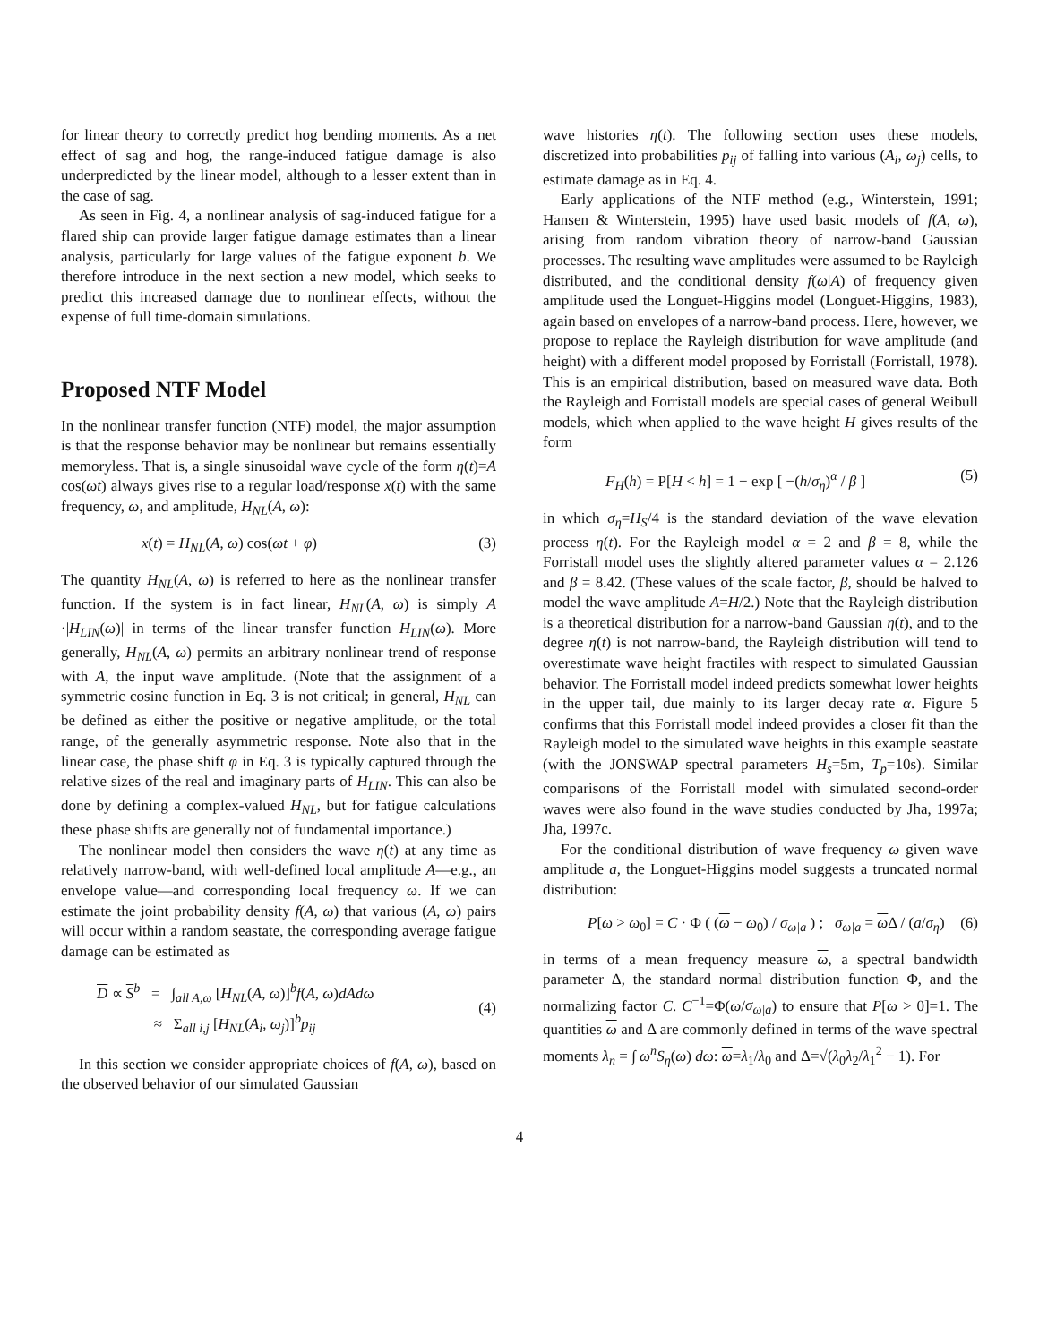for linear theory to correctly predict hog bending moments. As a net effect of sag and hog, the range-induced fatigue damage is also underpredicted by the linear model, although to a lesser extent than in the case of sag.
As seen in Fig. 4, a nonlinear analysis of sag-induced fatigue for a flared ship can provide larger fatigue damage estimates than a linear analysis, particularly for large values of the fatigue exponent b. We therefore introduce in the next section a new model, which seeks to predict this increased damage due to nonlinear effects, without the expense of full time-domain simulations.
Proposed NTF Model
In the nonlinear transfer function (NTF) model, the major assumption is that the response behavior may be nonlinear but remains essentially memoryless. That is, a single sinusoidal wave cycle of the form η(t)=A cos(ωt) always gives rise to a regular load/response x(t) with the same frequency, ω, and amplitude, H<sub>NL</sub>(A, ω):
x(t) = H<sub>NL</sub>(A, ω) cos(ωt + φ) (3)
The quantity H<sub>NL</sub>(A, ω) is referred to here as the nonlinear transfer function. If the system is in fact linear, H<sub>NL</sub>(A, ω) is simply A ·|H<sub>LIN</sub>(ω)| in terms of the linear transfer function H<sub>LIN</sub>(ω). More generally, H<sub>NL</sub>(A, ω) permits an arbitrary nonlinear trend of response with A, the input wave amplitude. (Note that the assignment of a symmetric cosine function in Eq. 3 is not critical; in general, H<sub>NL</sub> can be defined as either the positive or negative amplitude, or the total range, of the generally asymmetric response. Note also that in the linear case, the phase shift φ in Eq. 3 is typically captured through the relative sizes of the real and imaginary parts of H<sub>LIN</sub>. This can also be done by defining a complex-valued H<sub>NL</sub>, but for fatigue calculations these phase shifts are generally not of fundamental importance.)
The nonlinear model then considers the wave η(t) at any time as relatively narrow-band, with well-defined local amplitude A—e.g., an envelope value—and corresponding local frequency ω. If we can estimate the joint probability density f(A, ω) that various (A, ω) pairs will occur within a random seastate, the corresponding average fatigue damage can be estimated as
D ∝ S<sup>b</sup> = ∫<sub>all A,ω</sub> [H<sub>NL</sub>(A, ω)]<sup>b</sup>f(A, ω)dAdω
≈ Σ<sub>all i,j</sub> [H<sub>NL</sub>(A<sub>i</sub>, ω<sub>j</sub>)]<sup>b</sup>p<sub>ij</sub>
(4)
In this section we consider appropriate choices of f(A, ω), based on the observed behavior of our simulated Gaussian
wave histories η(t). The following section uses these models, discretized into probabilities p<sub>ij</sub> of falling into various (A<sub>i</sub>, ω<sub>j</sub>) cells, to estimate damage as in Eq. 4.
Early applications of the NTF method (e.g., Winterstein, 1991; Hansen & Winterstein, 1995) have used basic models of f(A, ω), arising from random vibration theory of narrow-band Gaussian processes. The resulting wave amplitudes were assumed to be Rayleigh distributed, and the conditional density f(ω|A) of frequency given amplitude used the Longuet-Higgins model (Longuet-Higgins, 1983), again based on envelopes of a narrow-band process. Here, however, we propose to replace the Rayleigh distribution for wave amplitude (and height) with a different model proposed by Forristall (Forristall, 1978). This is an empirical distribution, based on measured wave data. Both the Rayleigh and Forristall models are special cases of general Weibull models, which when applied to the wave height H gives results of the form
F<sub>H</sub>(h) = P[H < h] = 1 − exp [ −(h/σ<sub>η</sub>)<sup>α</sup> / β ] (5)
in which σ<sub>η</sub>=H<sub>S</sub>/4 is the standard deviation of the wave elevation process η(t). For the Rayleigh model α = 2 and β = 8, while the Forristall model uses the slightly altered parameter values α = 2.126 and β = 8.42. (These values of the scale factor, β, should be halved to model the wave amplitude A=H/2.) Note that the Rayleigh distribution is a theoretical distribution for a narrow-band Gaussian η(t), and to the degree η(t) is not narrow-band, the Rayleigh distribution will tend to overestimate wave height fractiles with respect to simulated Gaussian behavior. The Forristall model indeed predicts somewhat lower heights in the upper tail, due mainly to its larger decay rate α. Figure 5 confirms that this Forristall model indeed provides a closer fit than the Rayleigh model to the simulated wave heights in this example seastate (with the JONSWAP spectral parameters H<sub>s</sub>=5m, T<sub>p</sub>=10s). Similar comparisons of the Forristall model with simulated second-order waves were also found in the wave studies conducted by Jha, 1997a; Jha, 1997c.
For the conditional distribution of wave frequency ω given wave amplitude a, the Longuet-Higgins model suggests a truncated normal distribution:
P[ω > ω<sub>0</sub>] = C · Φ ( (ω − ω<sub>0</sub>) / σ<sub>ω|a</sub> ) ; σ<sub>ω|a</sub> = ω Δ / (a/σ<sub>η</sub>) (6)
in terms of a mean frequency measure ω, a spectral bandwidth parameter Δ, the standard normal distribution function Φ, and the normalizing factor C. C<sup>−1</sup>=Φ(ω/σ<sub>ω|a</sub>) to ensure that P[ω > 0]=1. The quantities ω and Δ are commonly defined in terms of the wave spectral moments λ<sub>n</sub> = ∫ ω<sup>n</sup>S<sub>η</sub>(ω) dω: ω=λ<sub>1</sub>/λ<sub>0</sub> and Δ=√(λ<sub>0</sub>λ<sub>2</sub>/λ<sub>1</sub><sup>2</sup> − 1). For
4